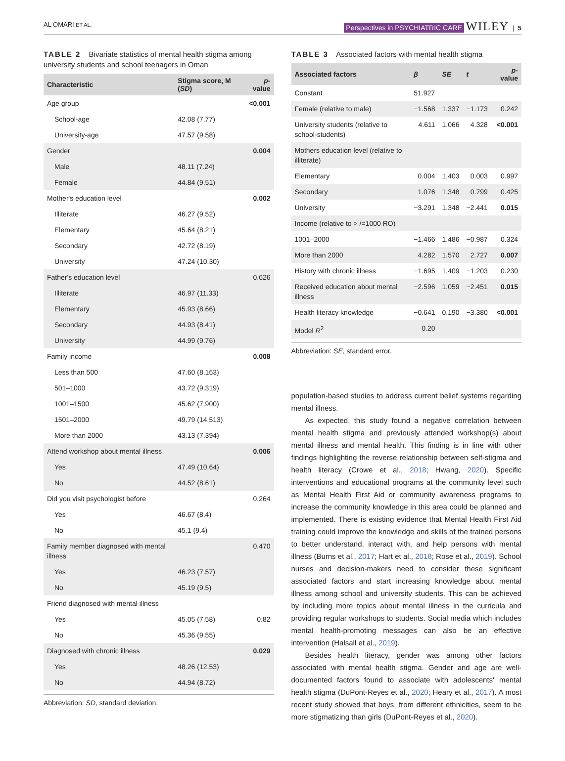AL OMARI ET AL. Perspectives in PSYCHIATRIC CARE WILEY | 5
TABLE 2 Bivariate statistics of mental health stigma among university students and school teenagers in Oman
| Characteristic | Stigma score, M ( SD ) | p -value |
| --- | --- | --- |
| Age group | | <0.001 |
| School-age | 42.08 (7.77) | |
| University-age | 47.57 (9.58) | |
| Gender | | 0.004 |
| Male | 48.11 (7.24) | |
| Female | 44.84 (9.51) | |
| Mother's education level | | 0.002 |
| Illiterate | 46.27 (9.52) | |
| Elementary | 45.64 (8.21) | |
| Secondary | 42.72 (8.19) | |
| University | 47.24 (10.30) | |
| Father's education level | | 0.626 |
| Illiterate | 46.97 (11.33) | |
| Elementary | 45.93 (8.66) | |
| Secondary | 44.93 (8.41) | |
| University | 44.99 (9.76) | |
| Family income | | 0.008 |
| Less than 500 | 47.60 (8.163) | |
| 501–1000 | 43.72 (9.319) | |
| 1001–1500 | 45.62 (7.900) | |
| 1501–2000 | 49.79 (14.513) | |
| More than 2000 | 43.13 (7.394) | |
| Attend workshop about mental illness | | 0.006 |
| Yes | 47.49 (10.64) | |
| No | 44.52 (8.61) | |
| Did you visit psychologist before | | 0.264 |
| Yes | 46.67 (8.4) | |
| No | 45.1 (9.4) | |
| Family member diagnosed with mental illness | | 0.470 |
| Yes | 46.23 (7.57) | |
| No | 45.19 (9.5) | |
| Friend diagnosed with mental illness | | |
| Yes | 45.05 (7.58) | 0.82 |
| No | 45.36 (9.55) | |
| Diagnosed with chronic illness | | 0.029 |
| Yes | 48.26 (12.53) | |
| No | 44.94 (8.72) | |
Abbreviation: SD, standard deviation.
TABLE 3 Associated factors with mental health stigma
| Associated factors | β | SE | t | p -value |
| --- | --- | --- | --- | --- |
| Constant | 51.927 | | | |
| Female (relative to male) | −1.568 | 1.337 | −1.173 | 0.242 |
| University students (relative to school-students) | 4.611 | 1.066 | 4.328 | <0.001 |
| Mothers education level (relative to illiterate) | | | | |
| Elementary | 0.004 | 1.403 | 0.003 | 0.997 |
| Secondary | 1.076 | 1.348 | 0.799 | 0.425 |
| University | −3.291 | 1.348 | −2.441 | 0.015 |
| Income (relative to > /=1000 RO) | | | | |
| 1001–2000 | −1.466 | 1.486 | −0.987 | 0.324 |
| More than 2000 | 4.282 | 1.570 | 2.727 | 0.007 |
| History with chronic illness | −1.695 | 1.409 | −1.203 | 0.230 |
| Received education about mental illness | −2.596 | 1.059 | −2.451 | 0.015 |
| Health literacy knowledge | −0.641 | 0.190 | −3.380 | <0.001 |
| Model R<sup>2</sup> | 0.20 | | | |
Abbreviation: SE, standard error.
population-based studies to address current belief systems regarding mental illness.
As expected, this study found a negative correlation between mental health stigma and previously attended workshop(s) about mental illness and mental health. This finding is in line with other findings highlighting the reverse relationship between self-stigma and health literacy (Crowe et al., 2018; Hwang, 2020). Specific interventions and educational programs at the community level such as Mental Health First Aid or community awareness programs to increase the community knowledge in this area could be planned and implemented. There is existing evidence that Mental Health First Aid training could improve the knowledge and skills of the trained persons to better understand, interact with, and help persons with mental illness (Burns et al., 2017; Hart et al., 2018; Rose et al., 2019). School nurses and decision-makers need to consider these significant associated factors and start increasing knowledge about mental illness among school and university students. This can be achieved by including more topics about mental illness in the curricula and providing regular workshops to students. Social media which includes mental health-promoting messages can also be an effective intervention (Halsall et al., 2019).
Besides health literacy, gender was among other factors associated with mental health stigma. Gender and age are well-documented factors found to associate with adolescents' mental health stigma (DuPont-Reyes et al., 2020; Heary et al., 2017). A most recent study showed that boys, from different ethnicities, seem to be more stigmatizing than girls (DuPont-Reyes et al., 2020).